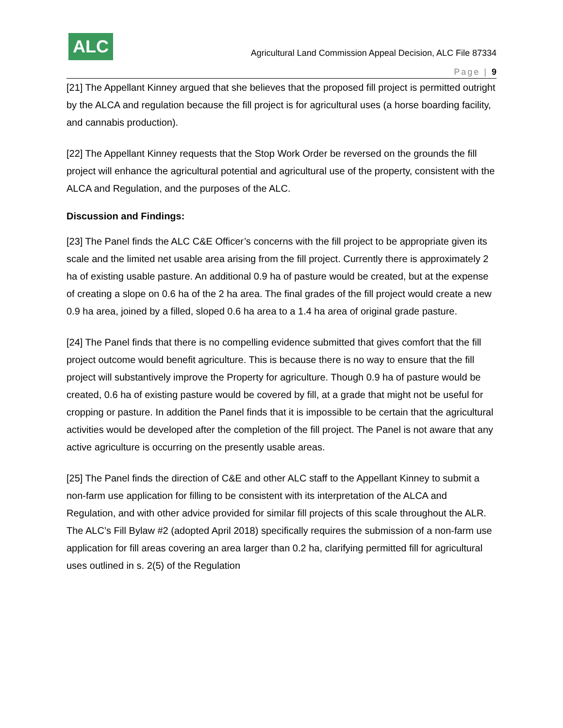ALC
Agricultural Land Commission Appeal Decision, ALC File 87334
Page | 9
[21] The Appellant Kinney argued that she believes that the proposed fill project is permitted outright by the ALCA and regulation because the fill project is for agricultural uses (a horse boarding facility, and cannabis production).
[22] The Appellant Kinney requests that the Stop Work Order be reversed on the grounds the fill project will enhance the agricultural potential and agricultural use of the property, consistent with the ALCA and Regulation, and the purposes of the ALC.
Discussion and Findings:
[23] The Panel finds the ALC C&E Officer’s concerns with the fill project to be appropriate given its scale and the limited net usable area arising from the fill project. Currently there is approximately 2 ha of existing usable pasture. An additional 0.9 ha of pasture would be created, but at the expense of creating a slope on 0.6 ha of the 2 ha area. The final grades of the fill project would create a new 0.9 ha area, joined by a filled, sloped 0.6 ha area to a 1.4 ha area of original grade pasture.
[24] The Panel finds that there is no compelling evidence submitted that gives comfort that the fill project outcome would benefit agriculture. This is because there is no way to ensure that the fill project will substantively improve the Property for agriculture. Though 0.9 ha of pasture would be created, 0.6 ha of existing pasture would be covered by fill, at a grade that might not be useful for cropping or pasture. In addition the Panel finds that it is impossible to be certain that the agricultural activities would be developed after the completion of the fill project. The Panel is not aware that any active agriculture is occurring on the presently usable areas.
[25] The Panel finds the direction of C&E and other ALC staff to the Appellant Kinney to submit a non-farm use application for filling to be consistent with its interpretation of the ALCA and Regulation, and with other advice provided for similar fill projects of this scale throughout the ALR. The ALC’s Fill Bylaw #2 (adopted April 2018) specifically requires the submission of a non-farm use application for fill areas covering an area larger than 0.2 ha, clarifying permitted fill for agricultural uses outlined in s. 2(5) of the Regulation